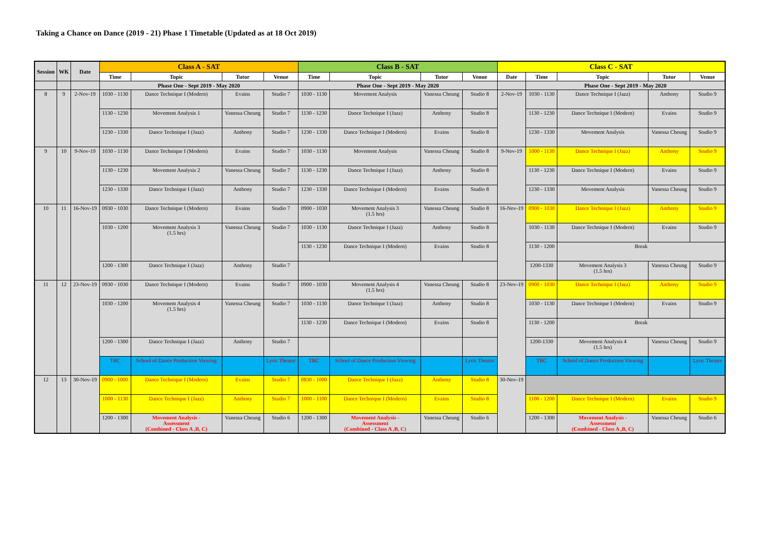Taking a Chance on Dance (2019 - 21) Phase 1 Timetable (Updated as at 18 Oct 2019)
| Session | WK | Date | Class A - SAT | | | | Class B - SAT | | | | Class C - SAT | | | | |
| --- | --- | --- | --- | --- | --- | --- | --- | --- | --- | --- | --- | --- | --- | --- | --- |
| | | | Time | Topic | Tutor | Venue | Time | Topic | Tutor | Venue | Date | Time | Topic | Tutor | Venue |
| | | | Phase One - Sept 2019 - May 2020 | | | | Phase One - Sept 2019 - May 2020 | | | | | Phase One - Sept 2019 - May 2020 | | | |
| 8 | 9 | 2-Nov-19 | 1030 - 1130 | Dance Technique I (Modern) | Evains | Studio 7 | 1030 - 1130 | Movement Analysis | Vanessa Cheung | Studio 8 | 2-Nov-19 | 1030 - 1130 | Dance Technique I (Jazz) | Anthony | Studio 9 |
| | | | 1130 - 1230 | Movement Analysis 1 | Vanessa Cheung | Studio 7 | 1130 - 1230 | Dance Technique I (Jazz) | Anthony | Studio 8 | | 1130 - 1230 | Dance Technique I (Modern) | Evains | Studio 9 |
| | | | 1230 - 1330 | Dance Technique I (Jazz) | Anthony | Studio 7 | 1230 - 1330 | Dance Technique I (Modern) | Evains | Studio 8 | | 1230 - 1330 | Movement Analysis | Vanessa Cheung | Studio 9 |
| 9 | 10 | 9-Nov-19 | 1030 - 1130 | Dance Technique I (Modern) | Evains | Studio 7 | 1030 - 1130 | Movement Analysis | Vanessa Cheung | Studio 8 | 9-Nov-19 | 1000 - 1130 | Dance Technique I (Jazz) | Anthony | Studio 9 |
| | | | 1130 - 1230 | Movement Analysis 2 | Vanessa Cheung | Studio 7 | 1130 - 1230 | Dance Technique I (Jazz) | Anthony | Studio 8 | | 1130 - 1230 | Dance Technique I (Modern) | Evains | Studio 9 |
| | | | 1230 - 1330 | Dance Technique I (Jazz) | Anthony | Studio 7 | 1230 - 1330 | Dance Technique I (Modern) | Evains | Studio 8 | | 1230 - 1330 | Movement Analysis | Vanessa Cheung | Studio 9 |
| 10 | 11 | 16-Nov-19 | 0930 - 1030 | Dance Technique I (Modern) | Evains | Studio 7 | 0900 - 1030 | Movement Analysis 3 (1.5 hrs) | Vanessa Cheung | Studio 8 | 16-Nov-19 | 0900 - 1030 | Dance Technique I (Jazz) | Anthony | Studio 9 |
| | | | 1030 - 1200 | Movement Analysis 3 (1.5 hrs) | Vanessa Cheung | Studio 7 | 1030 - 1130 | Dance Technique I (Jazz) | Anthony | Studio 8 | | 1030 - 1130 | Dance Technique I (Modern) | Evains | Studio 9 |
| | | | | | | | 1130 - 1230 | Dance Technique I (Modern) | Evains | Studio 8 | | 1130 - 1200 | Break | | |
| | | | 1200 - 1300 | Dance Technique I (Jazz) | Anthony | Studio 7 | | | | | | 1200-1330 | Movement Analysis 3 (1.5 hrs) | Vanessa Cheung | Studio 9 |
| 11 | 12 | 23-Nov-19 | 0930 - 1030 | Dance Technique I (Modern) | Evains | Studio 7 | 0900 - 1030 | Movement Analysis 4 (1.5 hrs) | Vanessa Cheung | Studio 8 | 23-Nov-19 | 0900 - 1030 | Dance Technique I (Jazz) | Anthony | Studio 9 |
| | | | 1030 - 1200 | Movement Analysis 4 (1.5 hrs) | Vanessa Cheung | Studio 7 | 1030 - 1130 | Dance Technique I (Jazz) | Anthony | Studio 8 | | 1030 - 1130 | Dance Technique I (Modern) | Evains | Studio 9 |
| | | | | | | | 1130 - 1230 | Dance Technique I (Modern) | Evains | Studio 8 | | 1130 - 1200 | Break | | |
| | | | 1200 - 1300 | Dance Technique I (Jazz) | Anthony | Studio 7 | | | | | | 1200-1330 | Movement Analysis 4 (1.5 hrs) | Vanessa Cheung | Studio 9 |
| | | | TBC | School of Dance Production Viewing | | Lyric Theatre | TBC | School of Dance Production Viewing | | Lyric Theatre | | TBC | School of Dance Production Viewing | | Lyric Theatre |
| 12 | 13 | 30-Nov-19 | 0900 - 1000 | Dance Technique I (Modern) | Evains | Studio 7 | 0830 - 1000 | Dance Technique I (Jazz) | Anthony | Studio 8 | 30-Nov-19 | | | | |
| | | | 1000 - 1130 | Dance Technique I (Jazz) | Anthony | Studio 7 | 1000 - 1100 | Dance Technique I (Modern) | Evains | Studio 8 | | 1100 - 1200 | Dance Technique I (Modern) | Evains | Studio 9 |
| | | | 1200 - 1300 | Movement Analysis - Assessment (Combined - Class A ,B, C) | Vanessa Cheung | Studio 6 | 1200 - 1300 | Movement Analysis - Assessment (Combined - Class A ,B, C) | Vanessa Cheung | Studio 6 | | 1200 - 1300 | Movement Analysis - Assessment (Combined - Class A ,B, C) | Vanessa Cheung | Studio 6 |